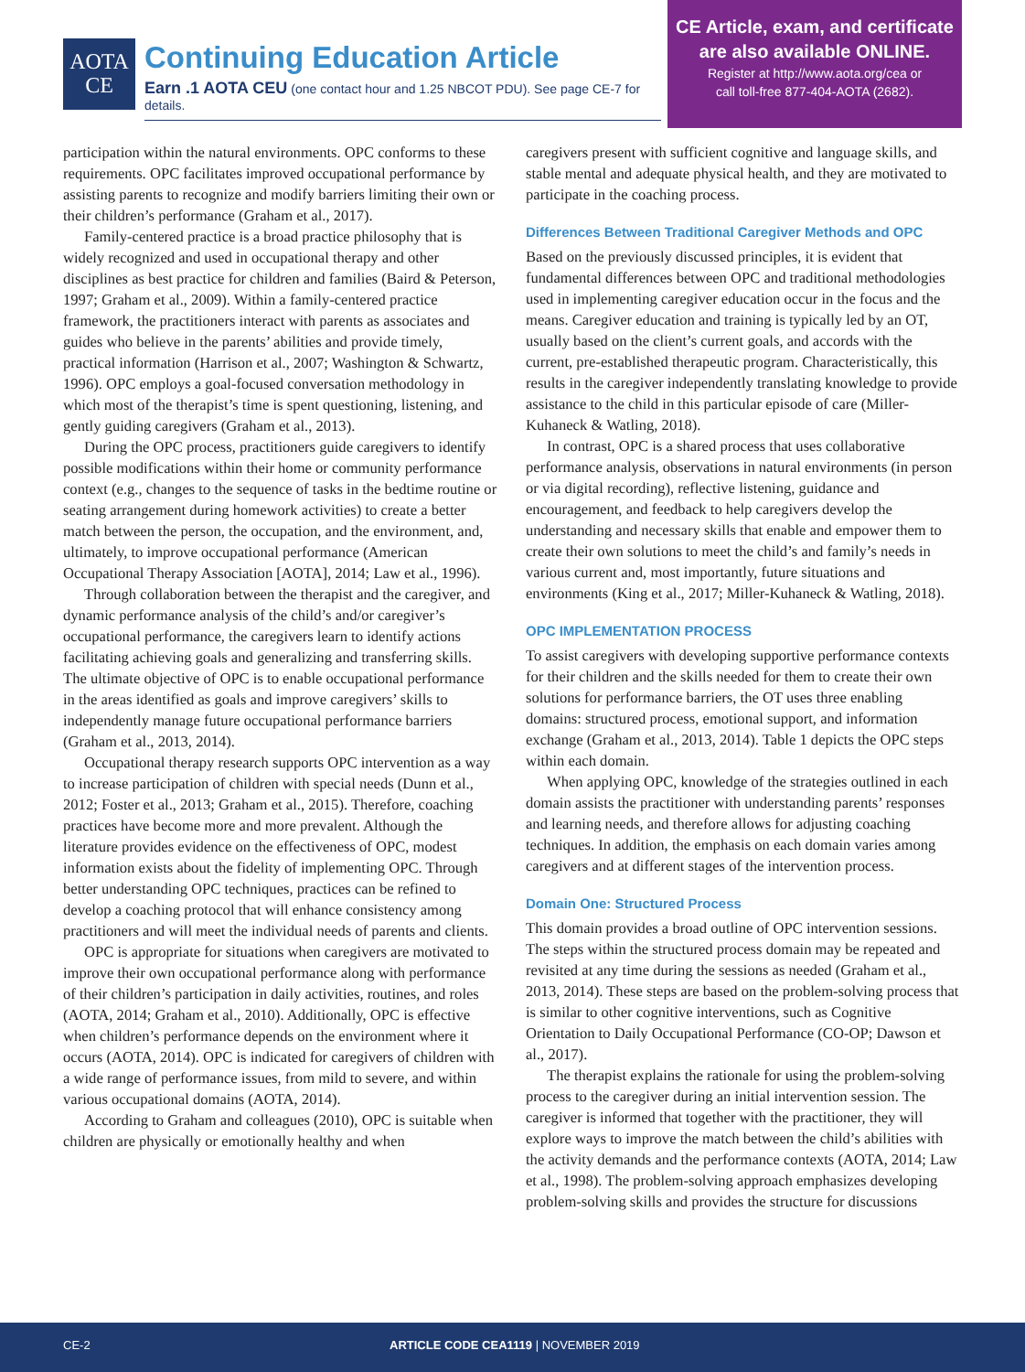AOTA
CE
Continuing Education Article
Earn .1 AOTA CEU (one contact hour and 1.25 NBCOT PDU). See page CE-7 for details.
CE Article, exam, and certificate
are also available ONLINE.
Register at http://www.aota.org/cea or
call toll-free 877-404-AOTA (2682).
participation within the natural environments. OPC conforms to these requirements. OPC facilitates improved occupational performance by assisting parents to recognize and modify barriers limiting their own or their children’s performance (Graham et al., 2017).
Family-centered practice is a broad practice philosophy that is widely recognized and used in occupational therapy and other disciplines as best practice for children and families (Baird & Peterson, 1997; Graham et al., 2009). Within a family-centered practice framework, the practitioners interact with parents as associates and guides who believe in the parents’ abilities and provide timely, practical information (Harrison et al., 2007; Washington & Schwartz, 1996). OPC employs a goal-focused conversation methodology in which most of the therapist’s time is spent questioning, listening, and gently guiding caregivers (Graham et al., 2013).
During the OPC process, practitioners guide caregivers to identify possible modifications within their home or community performance context (e.g., changes to the sequence of tasks in the bedtime routine or seating arrangement during homework activities) to create a better match between the person, the occupation, and the environment, and, ultimately, to improve occupational performance (American Occupational Therapy Association [AOTA], 2014; Law et al., 1996).
Through collaboration between the therapist and the caregiver, and dynamic performance analysis of the child’s and/or caregiver’s occupational performance, the caregivers learn to identify actions facilitating achieving goals and generalizing and transferring skills. The ultimate objective of OPC is to enable occupational performance in the areas identified as goals and improve caregivers’ skills to independently manage future occupational performance barriers (Graham et al., 2013, 2014).
Occupational therapy research supports OPC intervention as a way to increase participation of children with special needs (Dunn et al., 2012; Foster et al., 2013; Graham et al., 2015). Therefore, coaching practices have become more and more prevalent. Although the literature provides evidence on the effectiveness of OPC, modest information exists about the fidelity of implementing OPC. Through better understanding OPC techniques, practices can be refined to develop a coaching protocol that will enhance consistency among practitioners and will meet the individual needs of parents and clients.
OPC is appropriate for situations when caregivers are motivated to improve their own occupational performance along with performance of their children’s participation in daily activities, routines, and roles (AOTA, 2014; Graham et al., 2010). Additionally, OPC is effective when children’s performance depends on the environment where it occurs (AOTA, 2014). OPC is indicated for caregivers of children with a wide range of performance issues, from mild to severe, and within various occupational domains (AOTA, 2014).
According to Graham and colleagues (2010), OPC is suitable when children are physically or emotionally healthy and when
caregivers present with sufficient cognitive and language skills, and stable mental and adequate physical health, and they are motivated to participate in the coaching process.
Differences Between Traditional Caregiver Methods and OPC
Based on the previously discussed principles, it is evident that fundamental differences between OPC and traditional methodologies used in implementing caregiver education occur in the focus and the means. Caregiver education and training is typically led by an OT, usually based on the client’s current goals, and accords with the current, pre-established therapeutic program. Characteristically, this results in the caregiver independently translating knowledge to provide assistance to the child in this particular episode of care (Miller-Kuhaneck & Watling, 2018).
In contrast, OPC is a shared process that uses collaborative performance analysis, observations in natural environments (in person or via digital recording), reflective listening, guidance and encouragement, and feedback to help caregivers develop the understanding and necessary skills that enable and empower them to create their own solutions to meet the child’s and family’s needs in various current and, most importantly, future situations and environments (King et al., 2017; Miller-Kuhaneck & Watling, 2018).
OPC IMPLEMENTATION PROCESS
To assist caregivers with developing supportive performance contexts for their children and the skills needed for them to create their own solutions for performance barriers, the OT uses three enabling domains: structured process, emotional support, and information exchange (Graham et al., 2013, 2014). Table 1 depicts the OPC steps within each domain.
When applying OPC, knowledge of the strategies outlined in each domain assists the practitioner with understanding parents’ responses and learning needs, and therefore allows for adjusting coaching techniques. In addition, the emphasis on each domain varies among caregivers and at different stages of the intervention process.
Domain One: Structured Process
This domain provides a broad outline of OPC intervention sessions. The steps within the structured process domain may be repeated and revisited at any time during the sessions as needed (Graham et al., 2013, 2014). These steps are based on the problem-solving process that is similar to other cognitive interventions, such as Cognitive Orientation to Daily Occupational Performance (CO-OP; Dawson et al., 2017).
The therapist explains the rationale for using the problem-solving process to the caregiver during an initial intervention session. The caregiver is informed that together with the practitioner, they will explore ways to improve the match between the child’s abilities with the activity demands and the performance contexts (AOTA, 2014; Law et al., 1998). The problem-solving approach emphasizes developing problem-solving skills and provides the structure for discussions
CE-2 ARTICLE CODE CEA1119 | NOVEMBER 2019